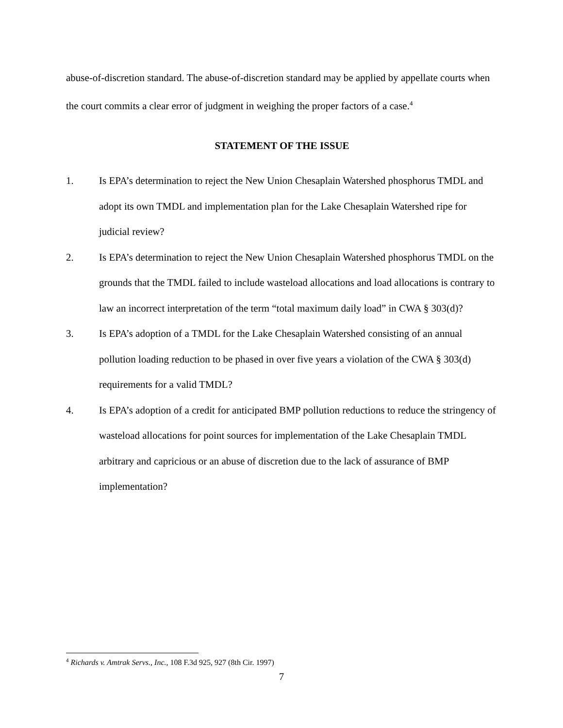abuse-of-discretion standard. The abuse-of-discretion standard may be applied by appellate courts when the court commits a clear error of judgment in weighing the proper factors of a case.<sup>4</sup>
STATEMENT OF THE ISSUE
1. Is EPA’s determination to reject the New Union Chesaplain Watershed phosphorus TMDL and adopt its own TMDL and implementation plan for the Lake Chesaplain Watershed ripe for judicial review?
2. Is EPA’s determination to reject the New Union Chesaplain Watershed phosphorus TMDL on the grounds that the TMDL failed to include wasteload allocations and load allocations is contrary to law an incorrect interpretation of the term “total maximum daily load” in CWA § 303(d)?
3. Is EPA’s adoption of a TMDL for the Lake Chesaplain Watershed consisting of an annual pollution loading reduction to be phased in over five years a violation of the CWA § 303(d) requirements for a valid TMDL?
4. Is EPA’s adoption of a credit for anticipated BMP pollution reductions to reduce the stringency of wasteload allocations for point sources for implementation of the Lake Chesaplain TMDL arbitrary and capricious or an abuse of discretion due to the lack of assurance of BMP implementation?
<sup>4</sup> Richards v. Amtrak Servs., Inc., 108 F.3d 925, 927 (8th Cir. 1997)
7